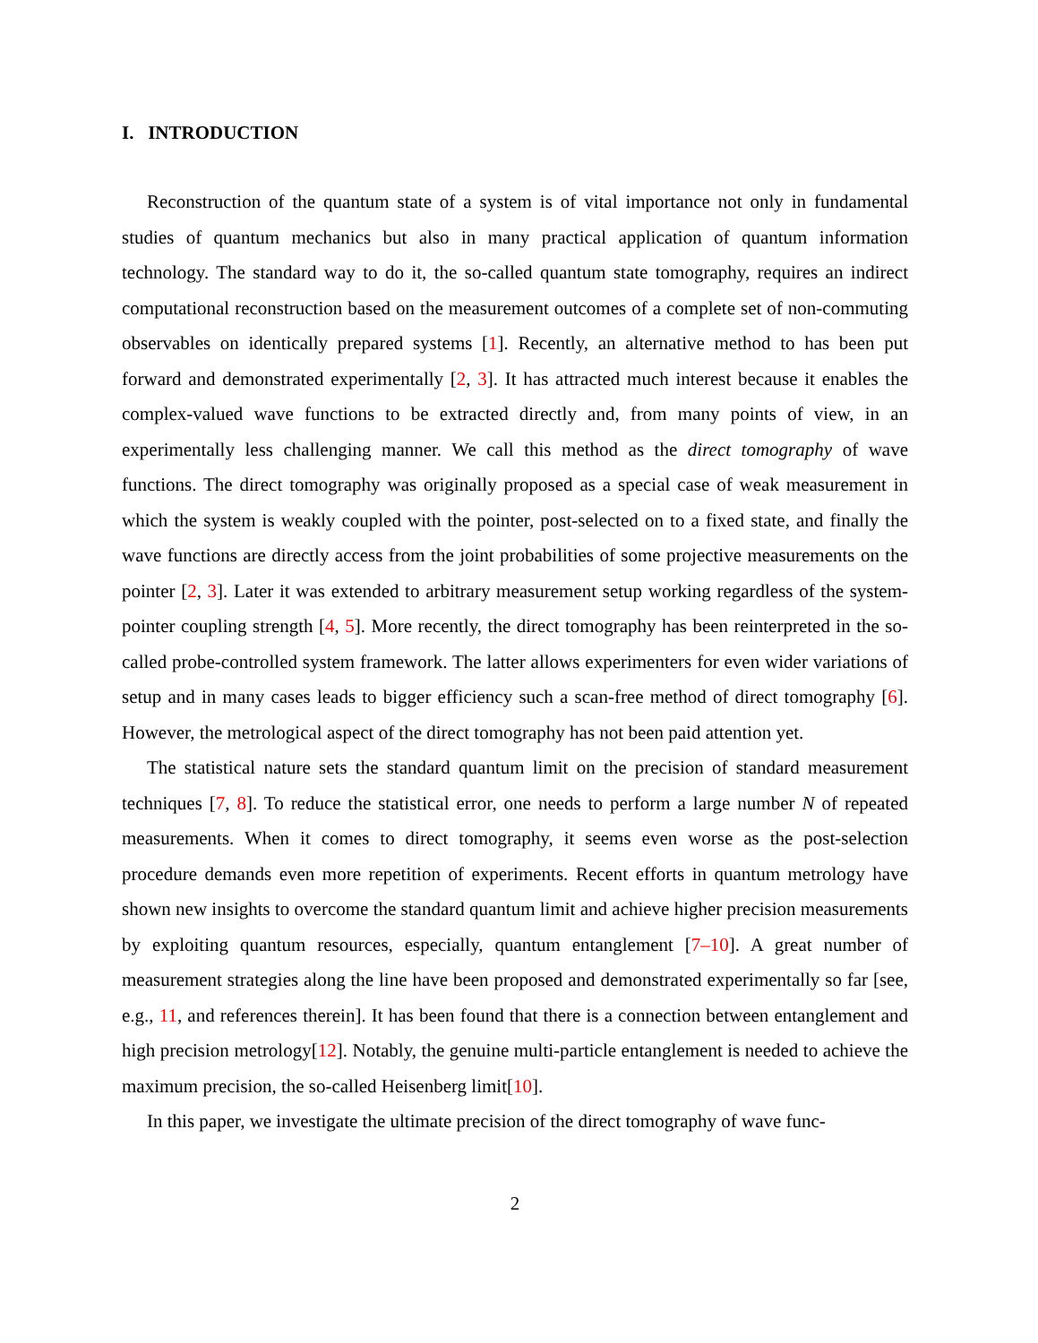I. INTRODUCTION
Reconstruction of the quantum state of a system is of vital importance not only in fundamental studies of quantum mechanics but also in many practical application of quantum information technology. The standard way to do it, the so-called quantum state tomography, requires an indirect computational reconstruction based on the measurement outcomes of a complete set of non-commuting observables on identically prepared systems [1]. Recently, an alternative method to has been put forward and demonstrated experimentally [2, 3]. It has attracted much interest because it enables the complex-valued wave functions to be extracted directly and, from many points of view, in an experimentally less challenging manner. We call this method as the direct tomography of wave functions. The direct tomography was originally proposed as a special case of weak measurement in which the system is weakly coupled with the pointer, post-selected on to a fixed state, and finally the wave functions are directly access from the joint probabilities of some projective measurements on the pointer [2, 3]. Later it was extended to arbitrary measurement setup working regardless of the system-pointer coupling strength [4, 5]. More recently, the direct tomography has been reinterpreted in the so-called probe-controlled system framework. The latter allows experimenters for even wider variations of setup and in many cases leads to bigger efficiency such a scan-free method of direct tomography [6]. However, the metrological aspect of the direct tomography has not been paid attention yet.
The statistical nature sets the standard quantum limit on the precision of standard measurement techniques [7, 8]. To reduce the statistical error, one needs to perform a large number N of repeated measurements. When it comes to direct tomography, it seems even worse as the post-selection procedure demands even more repetition of experiments. Recent efforts in quantum metrology have shown new insights to overcome the standard quantum limit and achieve higher precision measurements by exploiting quantum resources, especially, quantum entanglement [7–10]. A great number of measurement strategies along the line have been proposed and demonstrated experimentally so far [see, e.g., 11, and references therein]. It has been found that there is a connection between entanglement and high precision metrology[12]. Notably, the genuine multi-particle entanglement is needed to achieve the maximum precision, the so-called Heisenberg limit[10].
In this paper, we investigate the ultimate precision of the direct tomography of wave func-
2